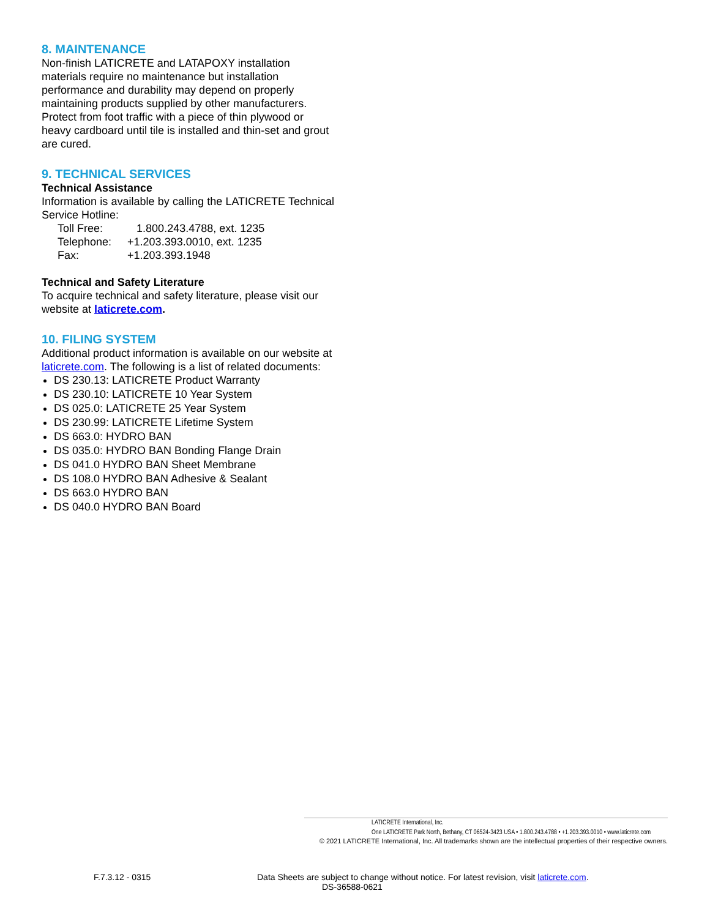8. MAINTENANCE
Non-finish LATICRETE and LATAPOXY installation materials require no maintenance but installation performance and durability may depend on properly maintaining products supplied by other manufacturers. Protect from foot traffic with a piece of thin plywood or heavy cardboard until tile is installed and thin-set and grout are cured.
9. TECHNICAL SERVICES
Technical Assistance
Information is available by calling the LATICRETE Technical Service Hotline:
| Toll Free: | 1.800.243.4788, ext. 1235 |
| Telephone: | +1.203.393.0010, ext. 1235 |
| Fax: | +1.203.393.1948 |
Technical and Safety Literature
To acquire technical and safety literature, please visit our website at laticrete.com.
10. FILING SYSTEM
Additional product information is available on our website at laticrete.com. The following is a list of related documents:
DS 230.13: LATICRETE Product Warranty
DS 230.10: LATICRETE 10 Year System
DS 025.0: LATICRETE 25 Year System
DS 230.99: LATICRETE Lifetime System
DS 663.0: HYDRO BAN
DS 035.0: HYDRO BAN Bonding Flange Drain
DS 041.0 HYDRO BAN Sheet Membrane
DS 108.0 HYDRO BAN Adhesive & Sealant
DS 663.0 HYDRO BAN
DS 040.0 HYDRO BAN Board
LATICRETE International, Inc.
One LATICRETE Park North, Bethany, CT 06524-3423 USA • 1.800.243.4788 • +1.203.393.0010 • www.laticrete.com
© 2021 LATICRETE International, Inc. All trademarks shown are the intellectual properties of their respective owners.
F.7.3.12 - 0315 Data Sheets are subject to change without notice. For latest revision, visit laticrete.com.
DS-36588-0621